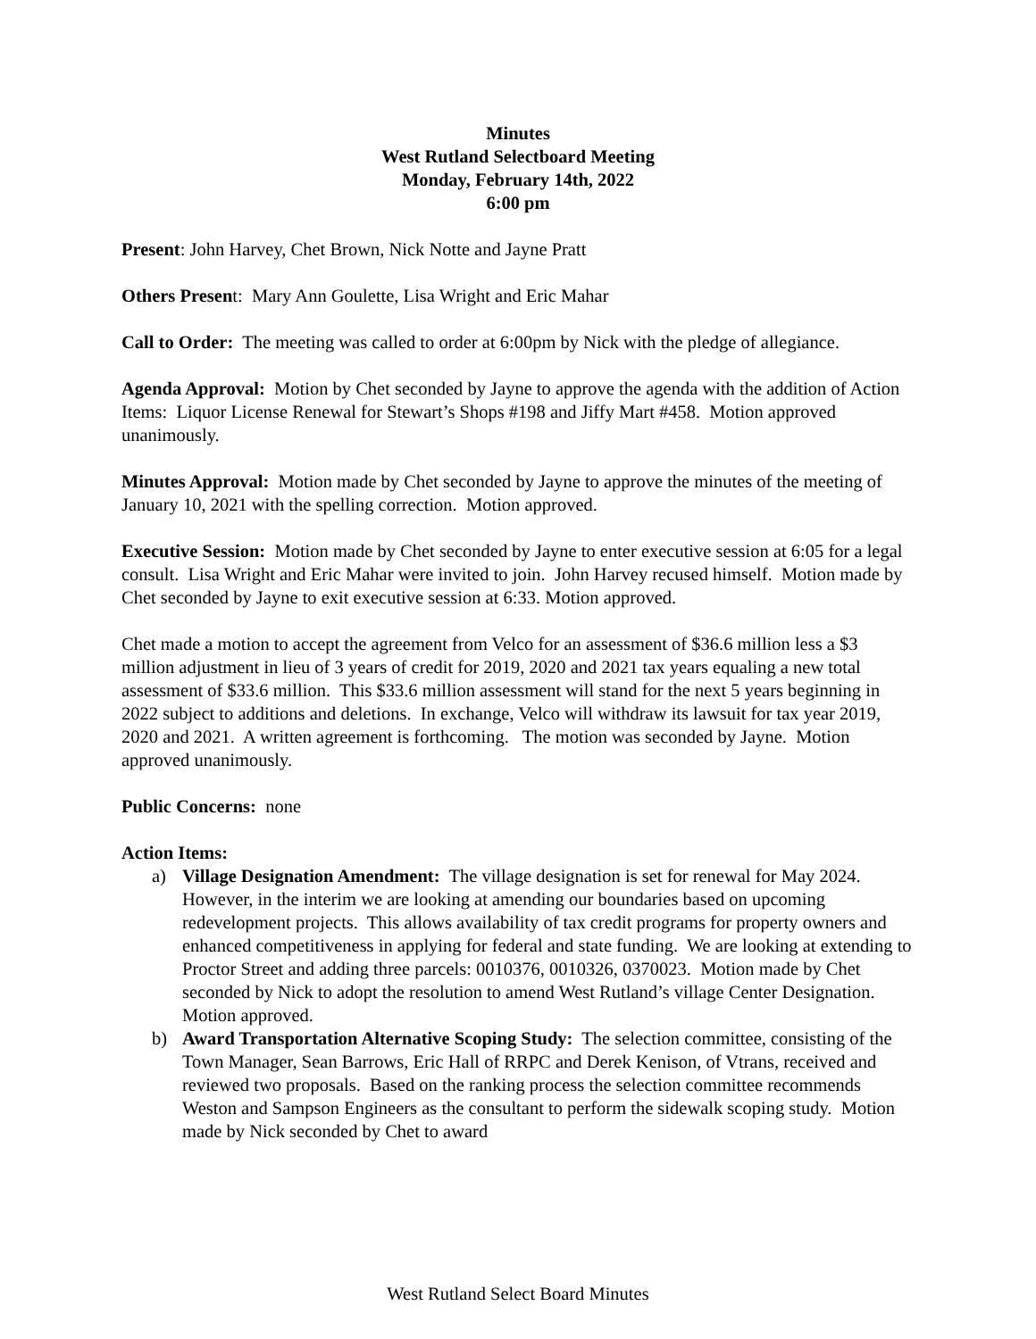Minutes
West Rutland Selectboard Meeting
Monday, February 14th, 2022
6:00 pm
Present: John Harvey, Chet Brown, Nick Notte and Jayne Pratt
Others Present: Mary Ann Goulette, Lisa Wright and Eric Mahar
Call to Order: The meeting was called to order at 6:00pm by Nick with the pledge of allegiance.
Agenda Approval: Motion by Chet seconded by Jayne to approve the agenda with the addition of Action Items: Liquor License Renewal for Stewart’s Shops #198 and Jiffy Mart #458. Motion approved unanimously.
Minutes Approval: Motion made by Chet seconded by Jayne to approve the minutes of the meeting of January 10, 2021 with the spelling correction. Motion approved.
Executive Session: Motion made by Chet seconded by Jayne to enter executive session at 6:05 for a legal consult. Lisa Wright and Eric Mahar were invited to join. John Harvey recused himself. Motion made by Chet seconded by Jayne to exit executive session at 6:33. Motion approved.
Chet made a motion to accept the agreement from Velco for an assessment of $36.6 million less a $3 million adjustment in lieu of 3 years of credit for 2019, 2020 and 2021 tax years equaling a new total assessment of $33.6 million. This $33.6 million assessment will stand for the next 5 years beginning in 2022 subject to additions and deletions. In exchange, Velco will withdraw its lawsuit for tax year 2019, 2020 and 2021. A written agreement is forthcoming. The motion was seconded by Jayne. Motion approved unanimously.
Public Concerns: none
Action Items:
a) Village Designation Amendment: The village designation is set for renewal for May 2024. However, in the interim we are looking at amending our boundaries based on upcoming redevelopment projects. This allows availability of tax credit programs for property owners and enhanced competitiveness in applying for federal and state funding. We are looking at extending to Proctor Street and adding three parcels: 0010376, 0010326, 0370023. Motion made by Chet seconded by Nick to adopt the resolution to amend West Rutland’s village Center Designation. Motion approved.
b) Award Transportation Alternative Scoping Study: The selection committee, consisting of the Town Manager, Sean Barrows, Eric Hall of RRPC and Derek Kenison, of Vtrans, received and reviewed two proposals. Based on the ranking process the selection committee recommends Weston and Sampson Engineers as the consultant to perform the sidewalk scoping study. Motion made by Nick seconded by Chet to award
West Rutland Select Board Minutes